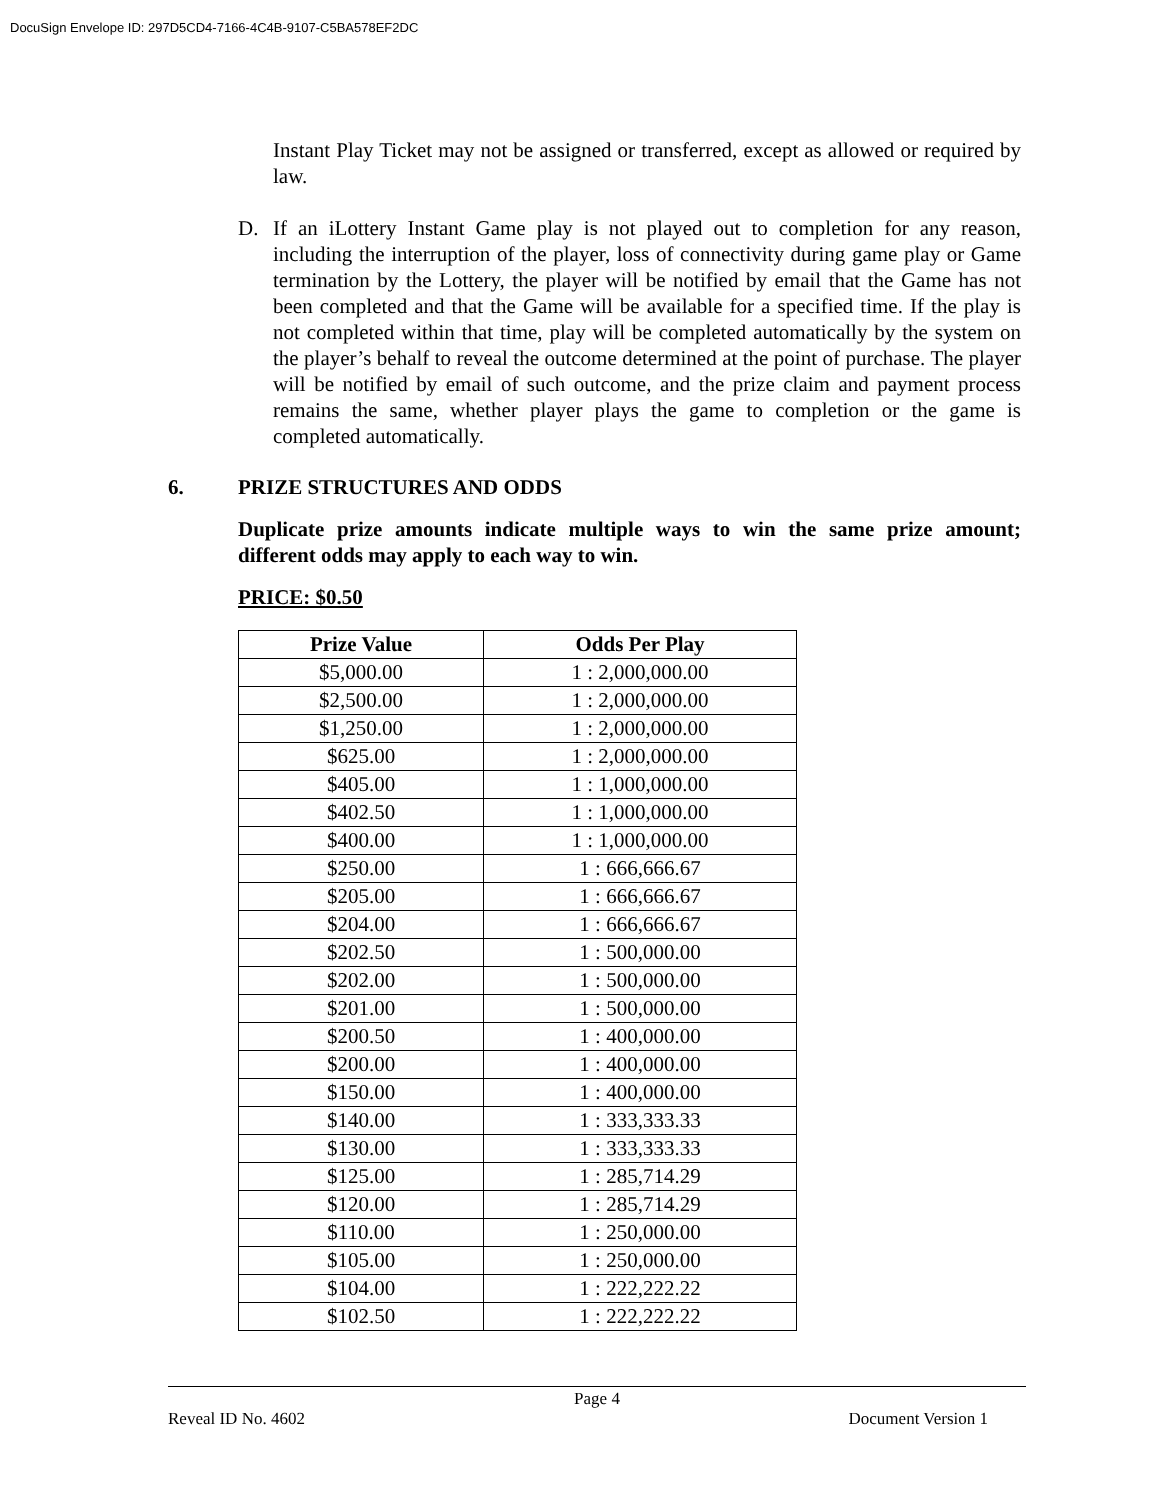DocuSign Envelope ID: 297D5CD4-7166-4C4B-9107-C5BA578EF2DC
Instant Play Ticket may not be assigned or transferred, except as allowed or required by law.
D. If an iLottery Instant Game play is not played out to completion for any reason, including the interruption of the player, loss of connectivity during game play or Game termination by the Lottery, the player will be notified by email that the Game has not been completed and that the Game will be available for a specified time. If the play is not completed within that time, play will be completed automatically by the system on the player’s behalf to reveal the outcome determined at the point of purchase. The player will be notified by email of such outcome, and the prize claim and payment process remains the same, whether player plays the game to completion or the game is completed automatically.
6. PRIZE STRUCTURES AND ODDS
Duplicate prize amounts indicate multiple ways to win the same prize amount; different odds may apply to each way to win.
PRICE: $0.50
| Prize Value | Odds Per Play |
| --- | --- |
| $5,000.00 | 1 : 2,000,000.00 |
| $2,500.00 | 1 : 2,000,000.00 |
| $1,250.00 | 1 : 2,000,000.00 |
| $625.00 | 1 : 2,000,000.00 |
| $405.00 | 1 : 1,000,000.00 |
| $402.50 | 1 : 1,000,000.00 |
| $400.00 | 1 : 1,000,000.00 |
| $250.00 | 1 : 666,666.67 |
| $205.00 | 1 : 666,666.67 |
| $204.00 | 1 : 666,666.67 |
| $202.50 | 1 : 500,000.00 |
| $202.00 | 1 : 500,000.00 |
| $201.00 | 1 : 500,000.00 |
| $200.50 | 1 : 400,000.00 |
| $200.00 | 1 : 400,000.00 |
| $150.00 | 1 : 400,000.00 |
| $140.00 | 1 : 333,333.33 |
| $130.00 | 1 : 333,333.33 |
| $125.00 | 1 : 285,714.29 |
| $120.00 | 1 : 285,714.29 |
| $110.00 | 1 : 250,000.00 |
| $105.00 | 1 : 250,000.00 |
| $104.00 | 1 : 222,222.22 |
| $102.50 | 1 : 222,222.22 |
Page 4
Reveal ID No. 4602 Document Version 1